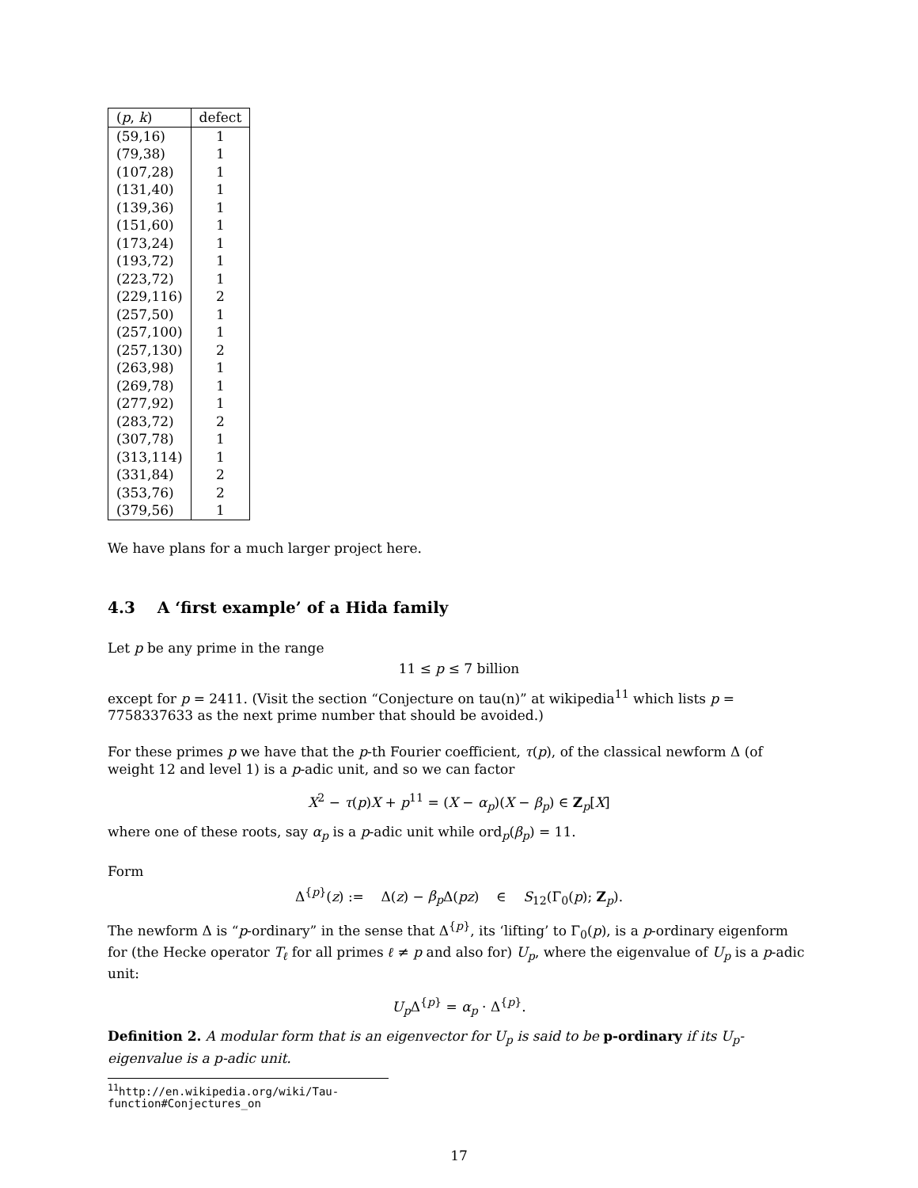| ( p , k ) | defect |
| --- | --- |
| (59,16) | 1 |
| (79,38) | 1 |
| (107,28) | 1 |
| (131,40) | 1 |
| (139,36) | 1 |
| (151,60) | 1 |
| (173,24) | 1 |
| (193,72) | 1 |
| (223,72) | 1 |
| (229,116) | 2 |
| (257,50) | 1 |
| (257,100) | 1 |
| (257,130) | 2 |
| (263,98) | 1 |
| (269,78) | 1 |
| (277,92) | 1 |
| (283,72) | 2 |
| (307,78) | 1 |
| (313,114) | 1 |
| (331,84) | 2 |
| (353,76) | 2 |
| (379,56) | 1 |
We have plans for a much larger project here.
4.3 A ‘first example’ of a Hida family
Let p be any prime in the range
11 ≤ p ≤ 7 billion
except for p = 2411. (Visit the section “Conjecture on tau(n)” at wikipedia<sup>11</sup> which lists p = 7758337633 as the next prime number that should be avoided.)
For these primes p we have that the p-th Fourier coefficient, τ(p), of the classical newform Δ (of weight 12 and level 1) is a p-adic unit, and so we can factor
X<sup>2</sup> − τ(p)X + p<sup>11</sup> = (X − α<sub>p</sub>)(X − β<sub>p</sub>) ∈ Z<sub>p</sub>[X]
where one of these roots, say α<sub>p</sub> is a p-adic unit while ord<sub>p</sub>(β<sub>p</sub>) = 11.
Form
Δ<sup>{p}</sup>(z) := Δ(z) − β<sub>p</sub> Δ(pz) ∈ S<sub>12</sub>(Γ<sub>0</sub>(p); Z<sub>p</sub>).
The newform Δ is “p-ordinary” in the sense that Δ<sup>{p}</sup>, its ‘lifting’ to Γ<sub>0</sub>(p), is a p-ordinary eigenform for (the Hecke operator T<sub>ℓ</sub> for all primes ℓ ≠ p and also for) U<sub>p</sub>, where the eigenvalue of U<sub>p</sub> is a p-adic unit:
U<sub>p</sub> Δ<sup>{p}</sup> = α<sub>p</sub> · Δ<sup>{p}</sup>.
Definition 2. A modular form that is an eigenvector for U<sub>p</sub> is said to be p-ordinary if its U<sub>p</sub>-eigenvalue is a p-adic unit.
<sup>11</sup> http://en.wikipedia.org/wiki/Tau-function#Conjectures_on
17